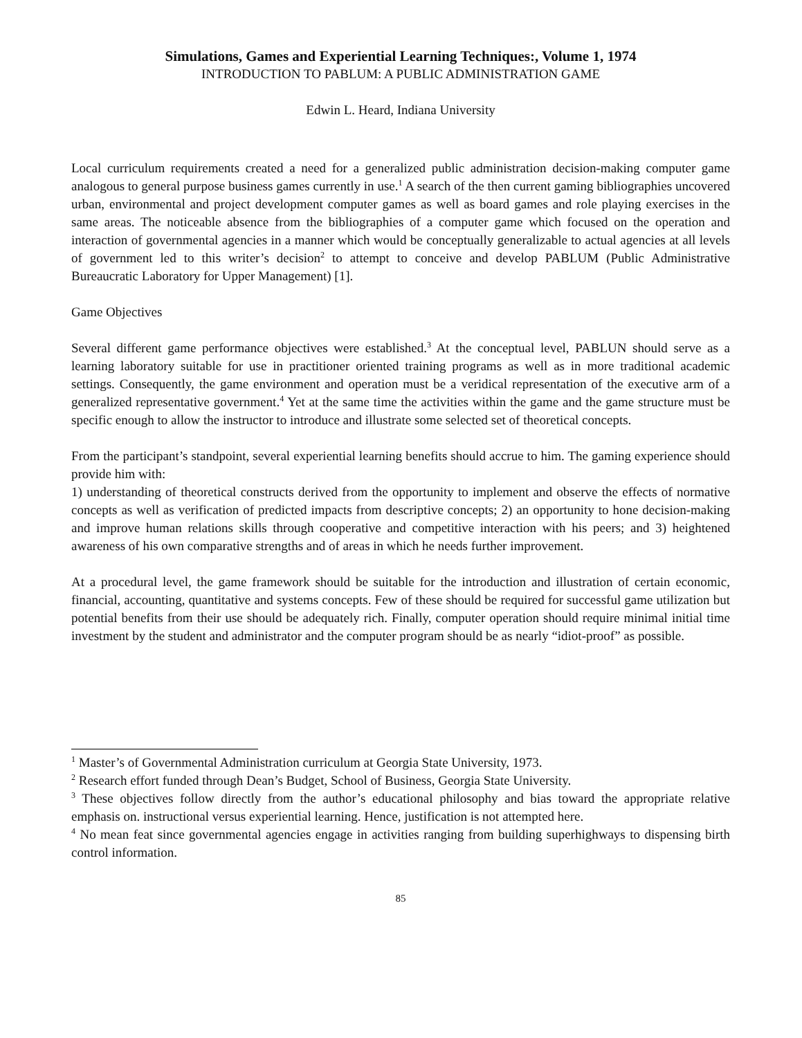Simulations, Games and Experiential Learning Techniques:, Volume 1, 1974
INTRODUCTION TO PABLUM: A PUBLIC ADMINISTRATION GAME
Edwin L. Heard, Indiana University
Local curriculum requirements created a need for a generalized public administration decision-making computer game analogous to general purpose business games currently in use.<sup>1</sup> A search of the then current gaming bibliographies uncovered urban, environmental and project development computer games as well as board games and role playing exercises in the same areas. The noticeable absence from the bibliographies of a computer game which focused on the operation and interaction of governmental agencies in a manner which would be conceptually generalizable to actual agencies at all levels of government led to this writer’s decision<sup>2</sup> to attempt to conceive and develop PABLUM (Public Administrative Bureaucratic Laboratory for Upper Management) [1].
Game Objectives
Several different game performance objectives were established.<sup>3</sup> At the conceptual level, PABLUN should serve as a learning laboratory suitable for use in practitioner oriented training programs as well as in more traditional academic settings. Consequently, the game environment and operation must be a veridical representation of the executive arm of a generalized representative government.<sup>4</sup> Yet at the same time the activities within the game and the game structure must be specific enough to allow the instructor to introduce and illustrate some selected set of theoretical concepts.
From the participant’s standpoint, several experiential learning benefits should accrue to him. The gaming experience should provide him with:
1) understanding of theoretical constructs derived from the opportunity to implement and observe the effects of normative concepts as well as verification of predicted impacts from descriptive concepts; 2) an opportunity to hone decision-making and improve human relations skills through cooperative and competitive interaction with his peers; and 3) heightened awareness of his own comparative strengths and of areas in which he needs further improvement.
At a procedural level, the game framework should be suitable for the introduction and illustration of certain economic, financial, accounting, quantitative and systems concepts. Few of these should be required for successful game utilization but potential benefits from their use should be adequately rich. Finally, computer operation should require minimal initial time investment by the student and administrator and the computer program should be as nearly “idiot-proof” as possible.
<sup>1</sup> Master’s of Governmental Administration curriculum at Georgia State University, 1973.
<sup>2</sup> Research effort funded through Dean’s Budget, School of Business, Georgia State University.
<sup>3</sup> These objectives follow directly from the author’s educational philosophy and bias toward the appropriate relative emphasis on. instructional versus experiential learning. Hence, justification is not attempted here.
<sup>4</sup> No mean feat since governmental agencies engage in activities ranging from building superhighways to dispensing birth control information.
85